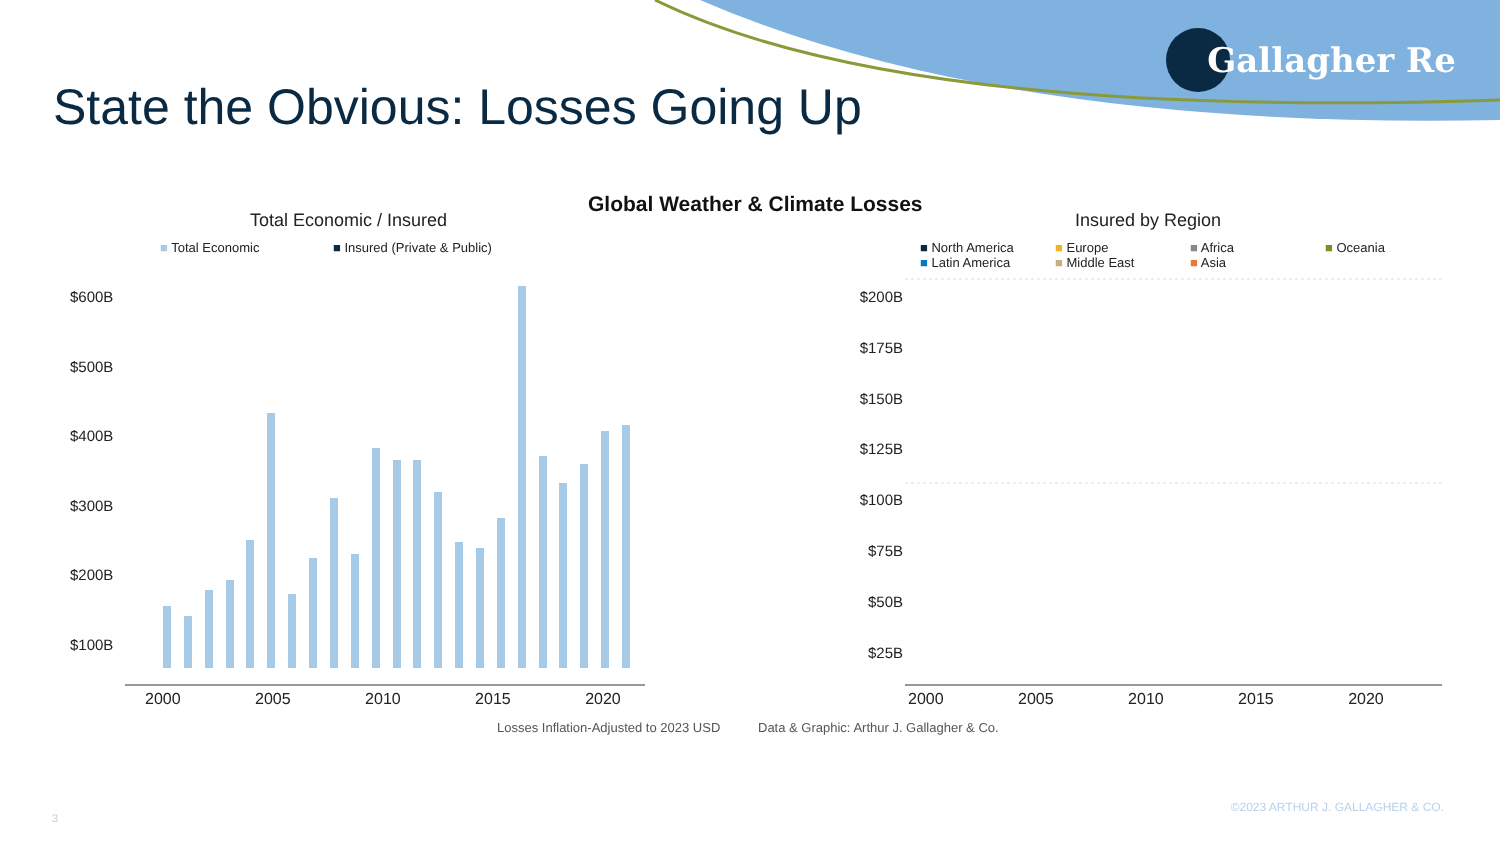State the Obvious: Losses Going Up
Gallagher Re
Global Weather & Climate Losses
Total Economic / Insured Insured by Region
■ Total Economic ■ Insured (Private & Public)
$600B
$500B
$400B
$300B
$200B
$100B
2000 2005 2010 2015 2020
■ North America ■ Europe ■ Africa ■ Oceania ■ Latin America ■ Middle East ■ Asia
$200B
$175B
$150B
$125B
$100B
$75B
$50B
$25B
2000 2005 2010 2015 2020
Losses Inflation-Adjusted to 2023 USD
Data & Graphic: Arthur J. Gallagher & Co.
3
©2023 ARTHUR J. GALLAGHER & CO.